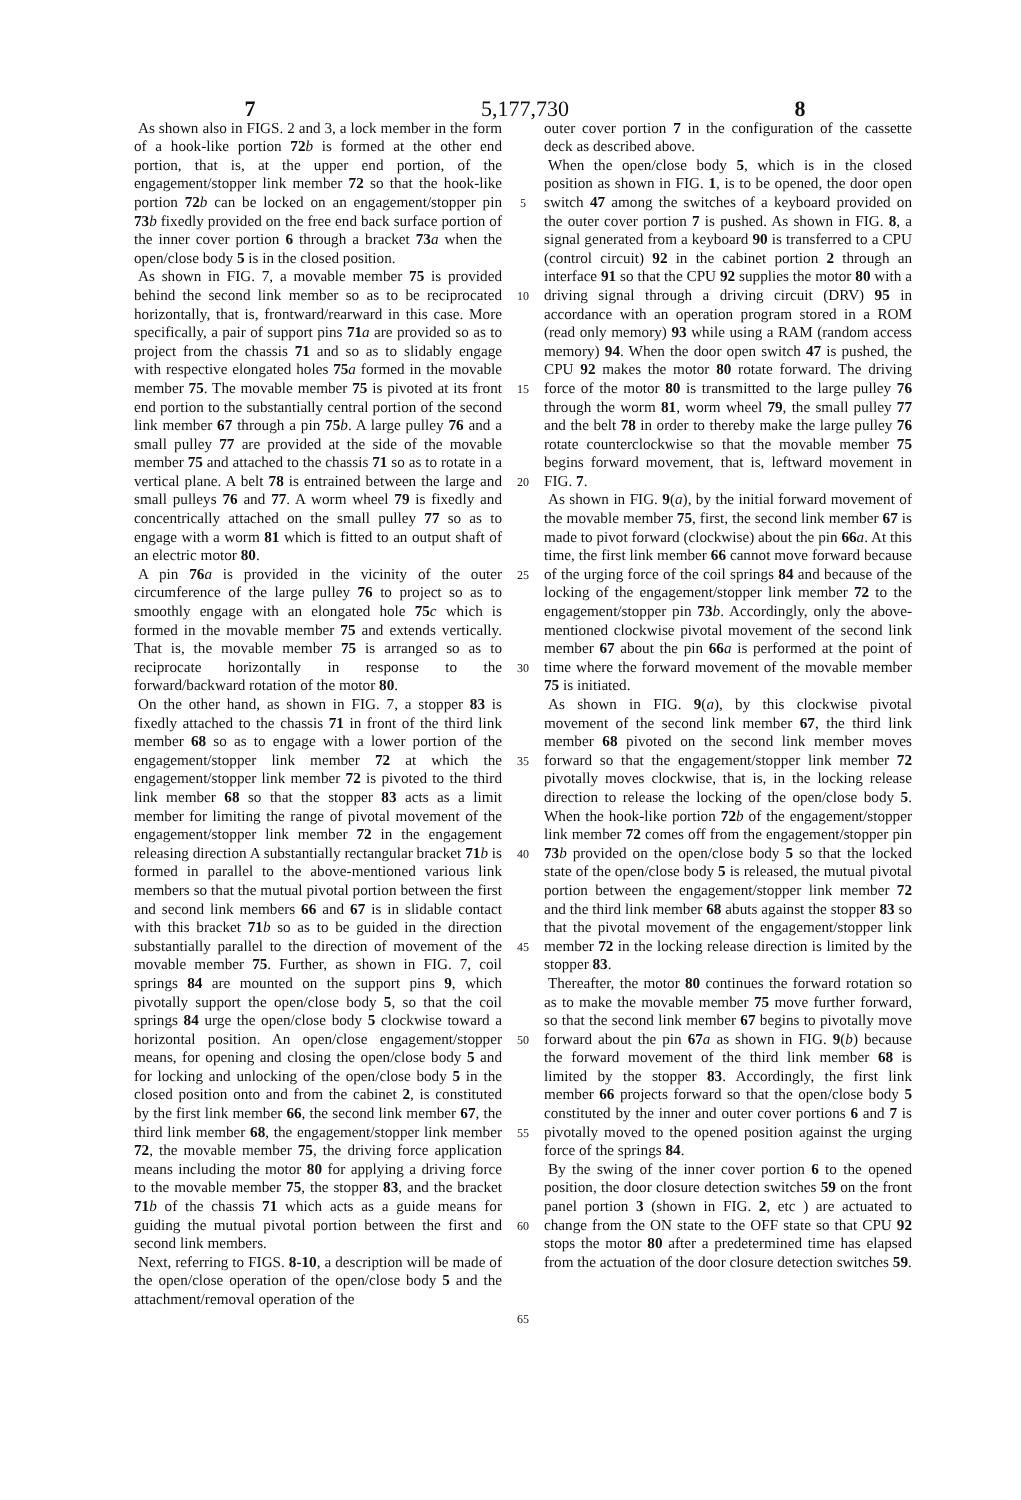7 5,177,730 8
As shown also in FIGS. 2 and 3, a lock member in the form of a hook-like portion 72 b is formed at the other end portion, that is, at the upper end portion, of the engagement/stopper link member 72 so that the hook-like portion 72 b can be locked on an engagement/stopper pin 73 b fixedly provided on the free end back surface portion of the inner cover portion 6 through a bracket 73 a when the open/close body 5 is in the closed position.
As shown in FIG. 7, a movable member 75 is provided behind the second link member so as to be reciprocated horizontally, that is, frontward/rearward in this case. More specifically, a pair of support pins 71 a are provided so as to project from the chassis 71 and so as to slidably engage with respective elongated holes 75 a formed in the movable member 75. The movable member 75 is pivoted at its front end portion to the substantially central portion of the second link member 67 through a pin 75 b. A large pulley 76 and a small pulley 77 are provided at the side of the movable member 75 and attached to the chassis 71 so as to rotate in a vertical plane. A belt 78 is entrained between the large and small pulleys 76 and 77. A worm wheel 79 is fixedly and concentrically attached on the small pulley 77 so as to engage with a worm 81 which is fitted to an output shaft of an electric motor 80.
A pin 76 a is provided in the vicinity of the outer circumference of the large pulley 76 to project so as to smoothly engage with an elongated hole 75 c which is formed in the movable member 75 and extends vertically. That is, the movable member 75 is arranged so as to reciprocate horizontally in response to the forward/backward rotation of the motor 80.
On the other hand, as shown in FIG. 7, a stopper 83 is fixedly attached to the chassis 71 in front of the third link member 68 so as to engage with a lower portion of the engagement/stopper link member 72 at which the engagement/stopper link member 72 is pivoted to the third link member 68 so that the stopper 83 acts as a limit member for limiting the range of pivotal movement of the engagement/stopper link member 72 in the engagement releasing direction A substantially rectangular bracket 71 b is formed in parallel to the above-mentioned various link members so that the mutual pivotal portion between the first and second link members 66 and 67 is in slidable contact with this bracket 71 b so as to be guided in the direction substantially parallel to the direction of movement of the movable member 75. Further, as shown in FIG. 7, coil springs 84 are mounted on the support pins 9, which pivotally support the open/close body 5, so that the coil springs 84 urge the open/close body 5 clockwise toward a horizontal position. An open/close engagement/stopper means, for opening and closing the open/close body 5 and for locking and unlocking of the open/close body 5 in the closed position onto and from the cabinet 2, is constituted by the first link member 66, the second link member 67, the third link member 68, the engagement/stopper link member 72, the movable member 75, the driving force application means including the motor 80 for applying a driving force to the movable member 75, the stopper 83, and the bracket 71 b of the chassis 71 which acts as a guide means for guiding the mutual pivotal portion between the first and second link members.
Next, referring to FIGS. 8-10, a description will be made of the open/close operation of the open/close body 5 and the attachment/removal operation of the
5
10
15
20
25
30
35
40
45
50
55
60
65
outer cover portion 7 in the configuration of the cassette deck as described above.
When the open/close body 5, which is in the closed position as shown in FIG. 1, is to be opened, the door open switch 47 among the switches of a keyboard provided on the outer cover portion 7 is pushed. As shown in FIG. 8, a signal generated from a keyboard 90 is transferred to a CPU (control circuit) 92 in the cabinet portion 2 through an interface 91 so that the CPU 92 supplies the motor 80 with a driving signal through a driving circuit (DRV) 95 in accordance with an operation program stored in a ROM (read only memory) 93 while using a RAM (random access memory) 94. When the door open switch 47 is pushed, the CPU 92 makes the motor 80 rotate forward. The driving force of the motor 80 is transmitted to the large pulley 76 through the worm 81, worm wheel 79, the small pulley 77 and the belt 78 in order to thereby make the large pulley 76 rotate counterclockwise so that the movable member 75 begins forward movement, that is, leftward movement in FIG. 7.
As shown in FIG. 9(a), by the initial forward movement of the movable member 75, first, the second link member 67 is made to pivot forward (clockwise) about the pin 66 a. At this time, the first link member 66 cannot move forward because of the urging force of the coil springs 84 and because of the locking of the engagement/stopper link member 72 to the engagement/stopper pin 73 b. Accordingly, only the above-mentioned clockwise pivotal movement of the second link member 67 about the pin 66 a is performed at the point of time where the forward movement of the movable member 75 is initiated.
As shown in FIG. 9(a), by this clockwise pivotal movement of the second link member 67, the third link member 68 pivoted on the second link member moves forward so that the engagement/stopper link member 72 pivotally moves clockwise, that is, in the locking release direction to release the locking of the open/close body 5. When the hook-like portion 72 b of the engagement/stopper link member 72 comes off from the engagement/stopper pin 73 b provided on the open/close body 5 so that the locked state of the open/close body 5 is released, the mutual pivotal portion between the engagement/stopper link member 72 and the third link member 68 abuts against the stopper 83 so that the pivotal movement of the engagement/stopper link member 72 in the locking release direction is limited by the stopper 83.
Thereafter, the motor 80 continues the forward rotation so as to make the movable member 75 move further forward, so that the second link member 67 begins to pivotally move forward about the pin 67 a as shown in FIG. 9(b) because the forward movement of the third link member 68 is limited by the stopper 83. Accordingly, the first link member 66 projects forward so that the open/close body 5 constituted by the inner and outer cover portions 6 and 7 is pivotally moved to the opened position against the urging force of the springs 84.
By the swing of the inner cover portion 6 to the opened position, the door closure detection switches 59 on the front panel portion 3 (shown in FIG. 2, etc ) are actuated to change from the ON state to the OFF state so that CPU 92 stops the motor 80 after a predetermined time has elapsed from the actuation of the door closure detection switches 59.